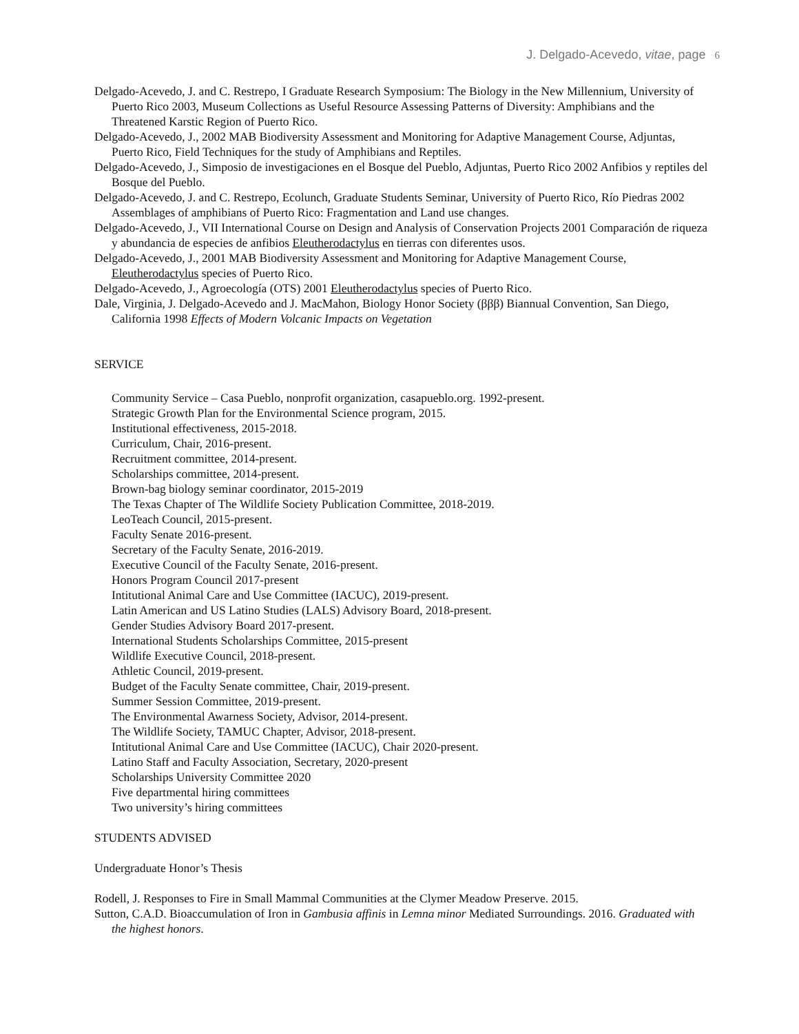J. Delgado-Acevedo, vitae, page 6
Delgado-Acevedo, J. and C. Restrepo, I Graduate Research Symposium: The Biology in the New Millennium, University of Puerto Rico 2003, Museum Collections as Useful Resource Assessing Patterns of Diversity: Amphibians and the Threatened Karstic Region of Puerto Rico.
Delgado-Acevedo, J., 2002 MAB Biodiversity Assessment and Monitoring for Adaptive Management Course, Adjuntas, Puerto Rico, Field Techniques for the study of Amphibians and Reptiles.
Delgado-Acevedo, J., Simposio de investigaciones en el Bosque del Pueblo, Adjuntas, Puerto Rico 2002 Anfibios y reptiles del Bosque del Pueblo.
Delgado-Acevedo, J. and C. Restrepo, Ecolunch, Graduate Students Seminar, University of Puerto Rico, Río Piedras 2002 Assemblages of amphibians of Puerto Rico: Fragmentation and Land use changes.
Delgado-Acevedo, J., VII International Course on Design and Analysis of Conservation Projects 2001 Comparación de riqueza y abundancia de especies de anfibios Eleutherodactylus en tierras con diferentes usos.
Delgado-Acevedo, J., 2001 MAB Biodiversity Assessment and Monitoring for Adaptive Management Course, Eleutherodactylus species of Puerto Rico.
Delgado-Acevedo, J., Agroecología (OTS) 2001 Eleutherodactylus species of Puerto Rico.
Dale, Virginia, J. Delgado-Acevedo and J. MacMahon, Biology Honor Society (βββ) Biannual Convention, San Diego, California 1998 Effects of Modern Volcanic Impacts on Vegetation
SERVICE
Community Service – Casa Pueblo, nonprofit organization, casapueblo.org. 1992-present.
Strategic Growth Plan for the Environmental Science program, 2015.
Institutional effectiveness, 2015-2018.
Curriculum, Chair, 2016-present.
Recruitment committee, 2014-present.
Scholarships committee, 2014-present.
Brown-bag biology seminar coordinator, 2015-2019
The Texas Chapter of The Wildlife Society Publication Committee, 2018-2019.
LeoTeach Council, 2015-present.
Faculty Senate 2016-present.
Secretary of the Faculty Senate, 2016-2019.
Executive Council of the Faculty Senate, 2016-present.
Honors Program Council 2017-present
Intitutional Animal Care and Use Committee (IACUC), 2019-present.
Latin American and US Latino Studies (LALS) Advisory Board, 2018-present.
Gender Studies Advisory Board 2017-present.
International Students Scholarships Committee, 2015-present
Wildlife Executive Council, 2018-present.
Athletic Council, 2019-present.
Budget of the Faculty Senate committee, Chair, 2019-present.
Summer Session Committee, 2019-present.
The Environmental Awarness Society, Advisor, 2014-present.
The Wildlife Society, TAMUC Chapter, Advisor, 2018-present.
Intitutional Animal Care and Use Committee (IACUC), Chair 2020-present.
Latino Staff and Faculty Association, Secretary, 2020-present
Scholarships University Committee 2020
Five departmental hiring committees
Two university’s hiring committees
STUDENTS ADVISED
Undergraduate Honor’s Thesis
Rodell, J. Responses to Fire in Small Mammal Communities at the Clymer Meadow Preserve. 2015.
Sutton, C.A.D. Bioaccumulation of Iron in Gambusia affinis in Lemna minor Mediated Surroundings. 2016. Graduated with the highest honors.